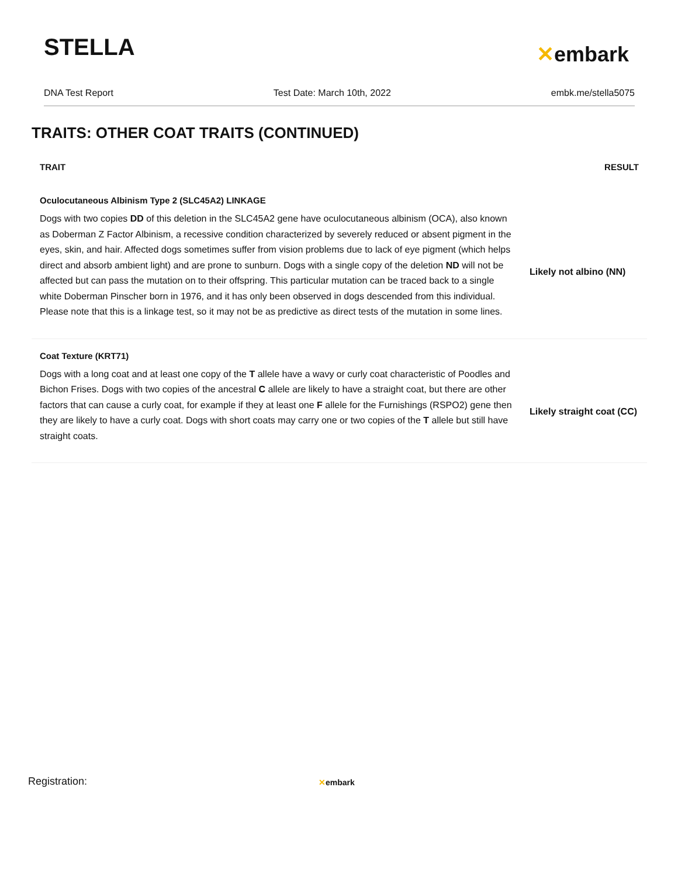STELLA
✕embark
DNA Test Report Test Date: March 10th, 2022 embk.me/stella5075
TRAITS: OTHER COAT TRAITS (CONTINUED)
| TRAIT | RESULT |
| --- | --- |
| Oculocutaneous Albinism Type 2 (SLC45A2) LINKAGE | |
| Dogs with two copies DD of this deletion in the SLC45A2 gene have oculocutaneous albinism (OCA), also known as Doberman Z Factor Albinism, a recessive condition characterized by severely reduced or absent pigment in the eyes, skin, and hair. Affected dogs sometimes suffer from vision problems due to lack of eye pigment (which helps direct and absorb ambient light) and are prone to sunburn. Dogs with a single copy of the deletion ND will not be affected but can pass the mutation on to their offspring. This particular mutation can be traced back to a single white Doberman Pinscher born in 1976, and it has only been observed in dogs descended from this individual. Please note that this is a linkage test, so it may not be as predictive as direct tests of the mutation in some lines. | Likely not albino (NN) |
| Coat Texture (KRT71) | |
| Dogs with a long coat and at least one copy of the T allele have a wavy or curly coat characteristic of Poodles and Bichon Frises. Dogs with two copies of the ancestral C allele are likely to have a straight coat, but there are other factors that can cause a curly coat, for example if they at least one F allele for the Furnishings (RSPO2) gene then they are likely to have a curly coat. Dogs with short coats may carry one or two copies of the T allele but still have straight coats. | Likely straight coat (CC) |
Registration: ✕embark